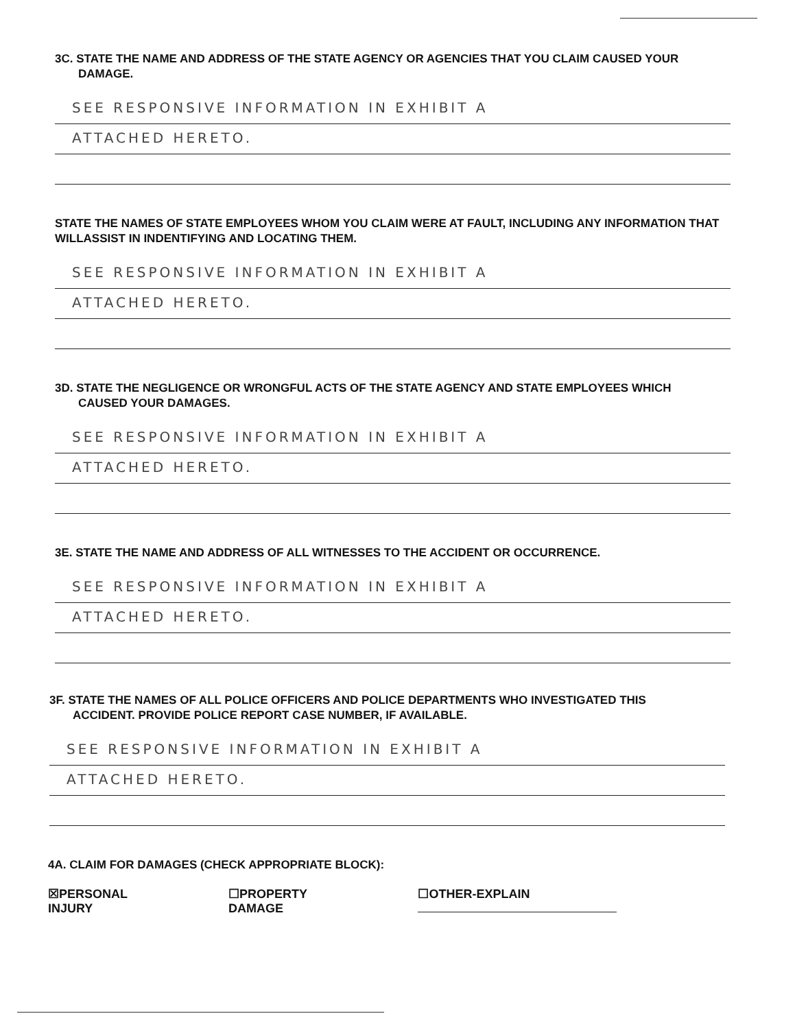3C. STATE THE NAME AND ADDRESS OF THE STATE AGENCY OR AGENCIES THAT YOU CLAIM CAUSED YOUR
DAMAGE.
SEE RESPONSIVE INFORMATION IN EXHIBIT A
ATTACHED HERETO.
STATE THE NAMES OF STATE EMPLOYEES WHOM YOU CLAIM WERE AT FAULT, INCLUDING ANY INFORMATION THAT WILLASSIST IN INDENTIFYING AND LOCATING THEM.
SEE RESPONSIVE INFORMATION IN EXHIBIT A
ATTACHED HERETO.
3D. STATE THE NEGLIGENCE OR WRONGFUL ACTS OF THE STATE AGENCY AND STATE EMPLOYEES WHICH
CAUSED YOUR DAMAGES.
SEE RESPONSIVE INFORMATION IN EXHIBIT A
ATTACHED HERETO.
3E. STATE THE NAME AND ADDRESS OF ALL WITNESSES TO THE ACCIDENT OR OCCURRENCE.
SEE RESPONSIVE INFORMATION IN EXHIBIT A
ATTACHED HERETO.
3F. STATE THE NAMES OF ALL POLICE OFFICERS AND POLICE DEPARTMENTS WHO INVESTIGATED THIS
ACCIDENT. PROVIDE POLICE REPORT CASE NUMBER, IF AVAILABLE.
SEE RESPONSIVE INFORMATION IN EXHIBIT A
ATTACHED HERETO.
4A. CLAIM FOR DAMAGES (CHECK APPROPRIATE BLOCK):
☒PERSONAL INJURY ☐PROPERTY DAMAGE ☐OTHER-EXPLAIN